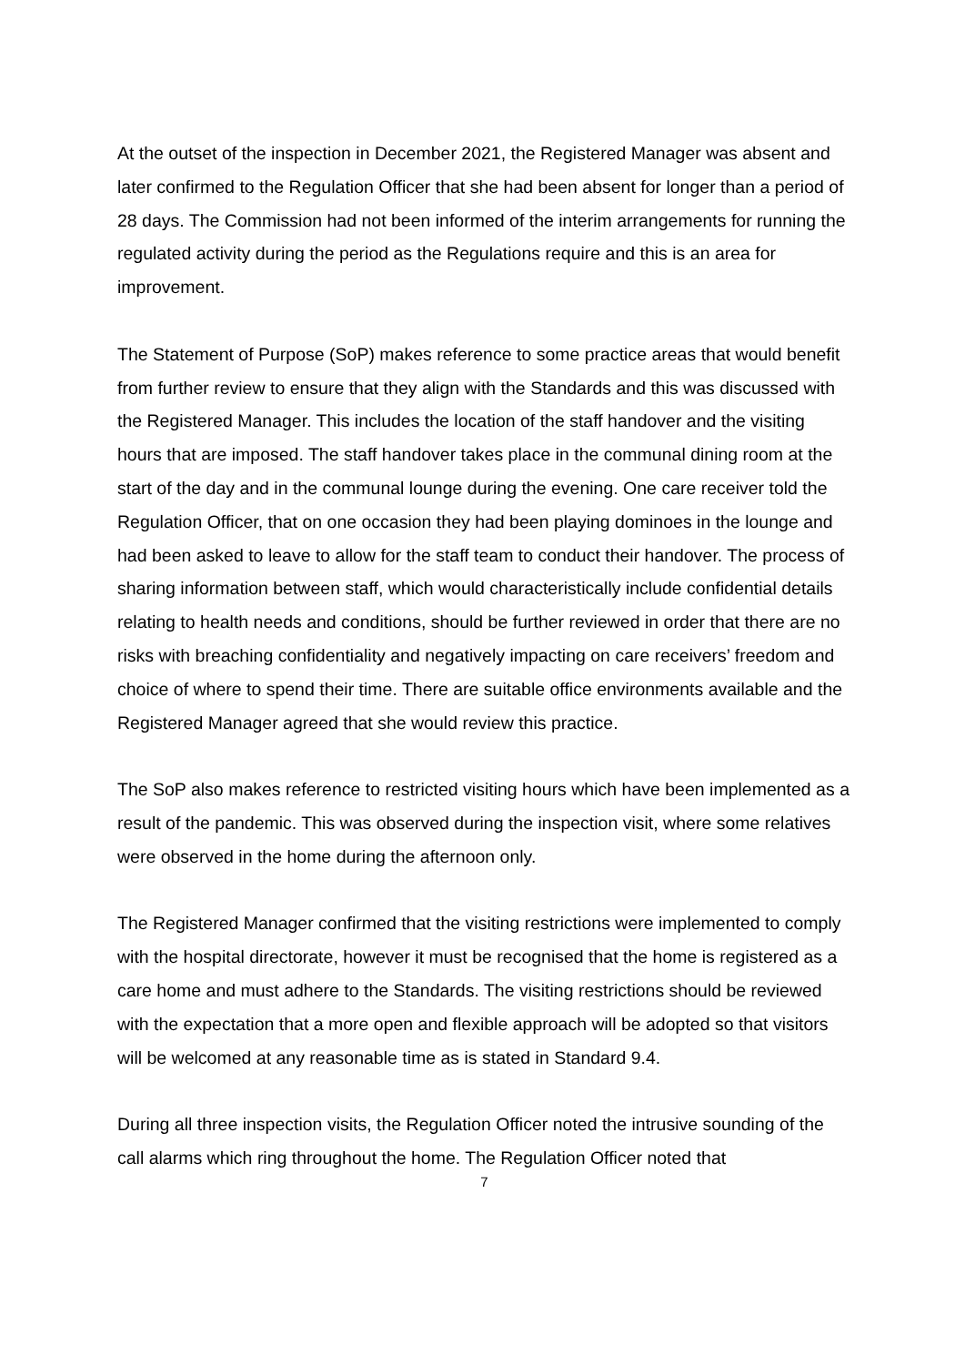At the outset of the inspection in December 2021, the Registered Manager was absent and later confirmed to the Regulation Officer that she had been absent for longer than a period of 28 days. The Commission had not been informed of the interim arrangements for running the regulated activity during the period as the Regulations require and this is an area for improvement.
The Statement of Purpose (SoP) makes reference to some practice areas that would benefit from further review to ensure that they align with the Standards and this was discussed with the Registered Manager. This includes the location of the staff handover and the visiting hours that are imposed. The staff handover takes place in the communal dining room at the start of the day and in the communal lounge during the evening. One care receiver told the Regulation Officer, that on one occasion they had been playing dominoes in the lounge and had been asked to leave to allow for the staff team to conduct their handover. The process of sharing information between staff, which would characteristically include confidential details relating to health needs and conditions, should be further reviewed in order that there are no risks with breaching confidentiality and negatively impacting on care receivers’ freedom and choice of where to spend their time. There are suitable office environments available and the Registered Manager agreed that she would review this practice.
The SoP also makes reference to restricted visiting hours which have been implemented as a result of the pandemic. This was observed during the inspection visit, where some relatives were observed in the home during the afternoon only.
The Registered Manager confirmed that the visiting restrictions were implemented to comply with the hospital directorate, however it must be recognised that the home is registered as a care home and must adhere to the Standards. The visiting restrictions should be reviewed with the expectation that a more open and flexible approach will be adopted so that visitors will be welcomed at any reasonable time as is stated in Standard 9.4.
During all three inspection visits, the Regulation Officer noted the intrusive sounding of the call alarms which ring throughout the home. The Regulation Officer noted that
7